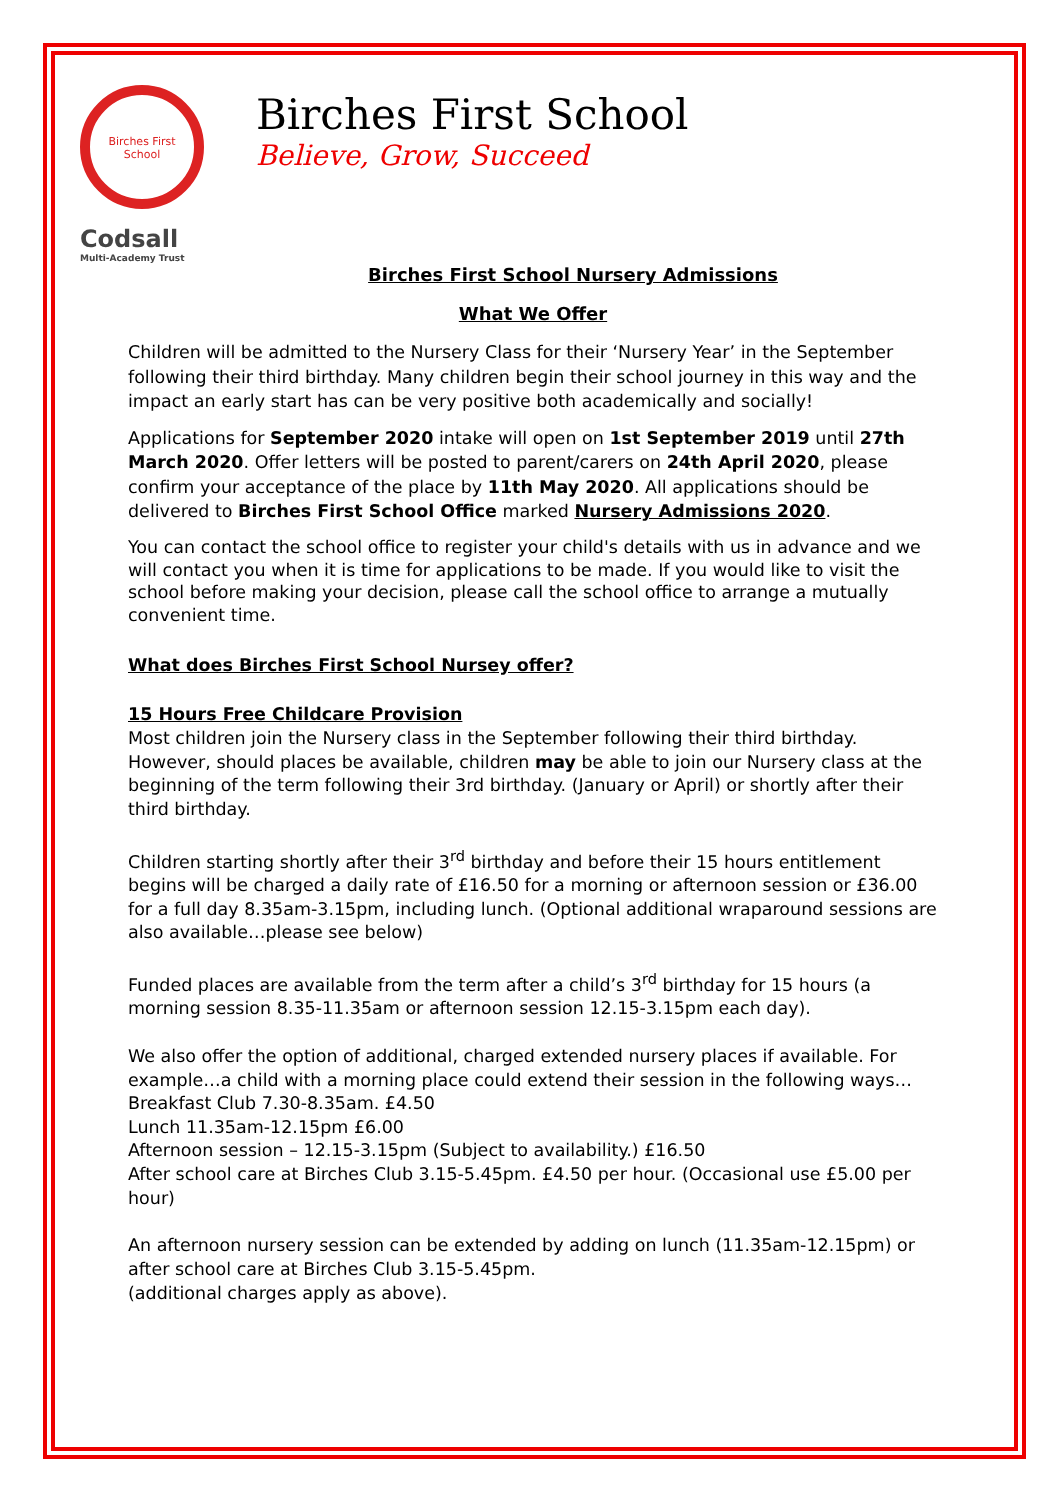Birches First School
Birches First School
Believe, Grow, Succeed
Codsall
Multi-Academy Trust
Birches First School Nursery Admissions
What We Offer
Children will be admitted to the Nursery Class for their ‘Nursery Year’ in the September following their third birthday. Many children begin their school journey in this way and the impact an early start has can be very positive both academically and socially!
Applications for September 2020 intake will open on 1st September 2019 until 27th March 2020. Offer letters will be posted to parent/carers on 24th April 2020, please confirm your acceptance of the place by 11th May 2020. All applications should be delivered to Birches First School Office marked Nursery Admissions 2020.
You can contact the school office to register your child's details with us in advance and we will contact you when it is time for applications to be made. If you would like to visit the school before making your decision, please call the school office to arrange a mutually convenient time.
What does Birches First School Nursey offer?
15 Hours Free Childcare Provision
Most children join the Nursery class in the September following their third birthday. However, should places be available, children may be able to join our Nursery class at the beginning of the term following their 3rd birthday. (January or April) or shortly after their third birthday.
Children starting shortly after their 3<sup>rd</sup> birthday and before their 15 hours entitlement begins will be charged a daily rate of £16.50 for a morning or afternoon session or £36.00 for a full day 8.35am-3.15pm, including lunch. (Optional additional wraparound sessions are also available…please see below)
Funded places are available from the term after a child’s 3<sup>rd</sup> birthday for 15 hours (a morning session 8.35-11.35am or afternoon session 12.15-3.15pm each day).
We also offer the option of additional, charged extended nursery places if available. For example…a child with a morning place could extend their session in the following ways…
Breakfast Club 7.30-8.35am. £4.50
Lunch 11.35am-12.15pm £6.00
Afternoon session – 12.15-3.15pm (Subject to availability.) £16.50
After school care at Birches Club 3.15-5.45pm. £4.50 per hour. (Occasional use £5.00 per hour)
An afternoon nursery session can be extended by adding on lunch (11.35am-12.15pm) or after school care at Birches Club 3.15-5.45pm.
(additional charges apply as above).